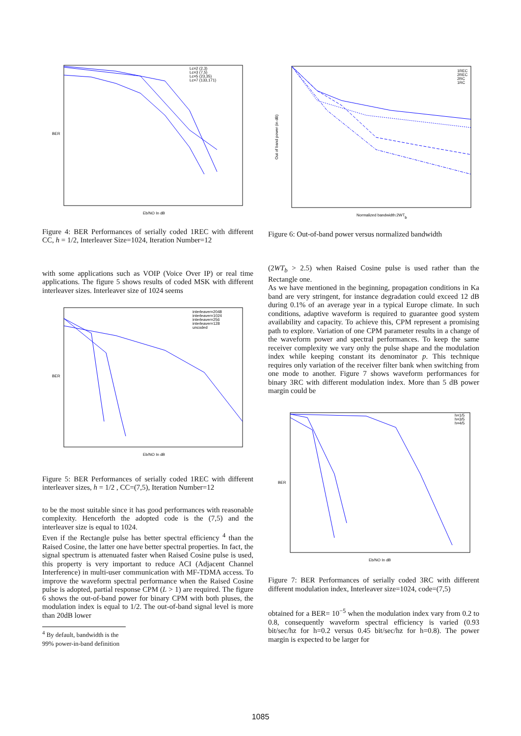BER
Eb/NO In dB
Lc=2 (2,3)
Lc=3 (7,5)
Lc=5 (23,35)
Lc=7 (133,171)
Figure 4: BER Performances of serially coded 1REC with different CC, h = 1/2, Interleaver Size=1024, Iteration Number=12
with some applications such as VOIP (Voice Over IP) or real time applications. The figure 5 shows results of coded MSK with different interleaver sizes. Interleaver size of 1024 seems
BER
Eb/NO In dB
interleaver=2048
interleaver=1024
interleaver=256
interleaver=128
uncoded
Figure 5: BER Performances of serially coded 1REC with different interleaver sizes, h = 1/2 , CC=(7,5), Iteration Number=12
to be the most suitable since it has good performances with reasonable complexity. Henceforth the adopted code is the (7,5) and the interleaver size is equal to 1024.
Even if the Rectangle pulse has better spectral efficiency <sup>4</sup> than the Raised Cosine, the latter one have better spectral properties. In fact, the signal spectrum is attenuated faster when Raised Cosine pulse is used, this property is very important to reduce ACI (Adjacent Channel Interference) in multi-user communication with MF-TDMA access. To improve the waveform spectral performance when the Raised Cosine pulse is adopted, partial response CPM (L > 1) are required. The figure 6 shows the out-of-band power for binary CPM with both pluses, the modulation index is equal to 1/2. The out-of-band signal level is more than 20dB lower
<sup>4</sup> By default, bandwidth is the 99% power-in-band definition
Out of band power (in dB)
Normalized bandwidth:2WTb
1REC
2REC
2RC
1RC
Figure 6: Out-of-band power versus normalized bandwidth
(2WT<sub>b</sub> > 2.5) when Raised Cosine pulse is used rather than the Rectangle one.
As we have mentioned in the beginning, propagation conditions in Ka band are very stringent, for instance degradation could exceed 12 dB during 0.1% of an average year in a typical Europe climate. In such conditions, adaptive waveform is required to guarantee good system availability and capacity. To achieve this, CPM represent a promising path to explore. Variation of one CPM parameter results in a change of the waveform power and spectral performances. To keep the same receiver complexity we vary only the pulse shape and the modulation index while keeping constant its denominator p. This technique requires only variation of the receiver filter bank when switching from one mode to another. Figure 7 shows waveform performances for binary 3RC with different modulation index. More than 5 dB power margin could be
BER
Eb/NO In dB
h=1/5
h=3/5
h=4/5
Figure 7: BER Performances of serially coded 3RC with different different modulation index, Interleaver size=1024, code=(7,5)
obtained for a BER= 10<sup>−5</sup> when the modulation index vary from 0.2 to 0.8, consequently waveform spectral efficiency is varied (0.93 bit/sec/hz for h=0.2 versus 0.45 bit/sec/hz for h=0.8). The power margin is expected to be larger for
1085